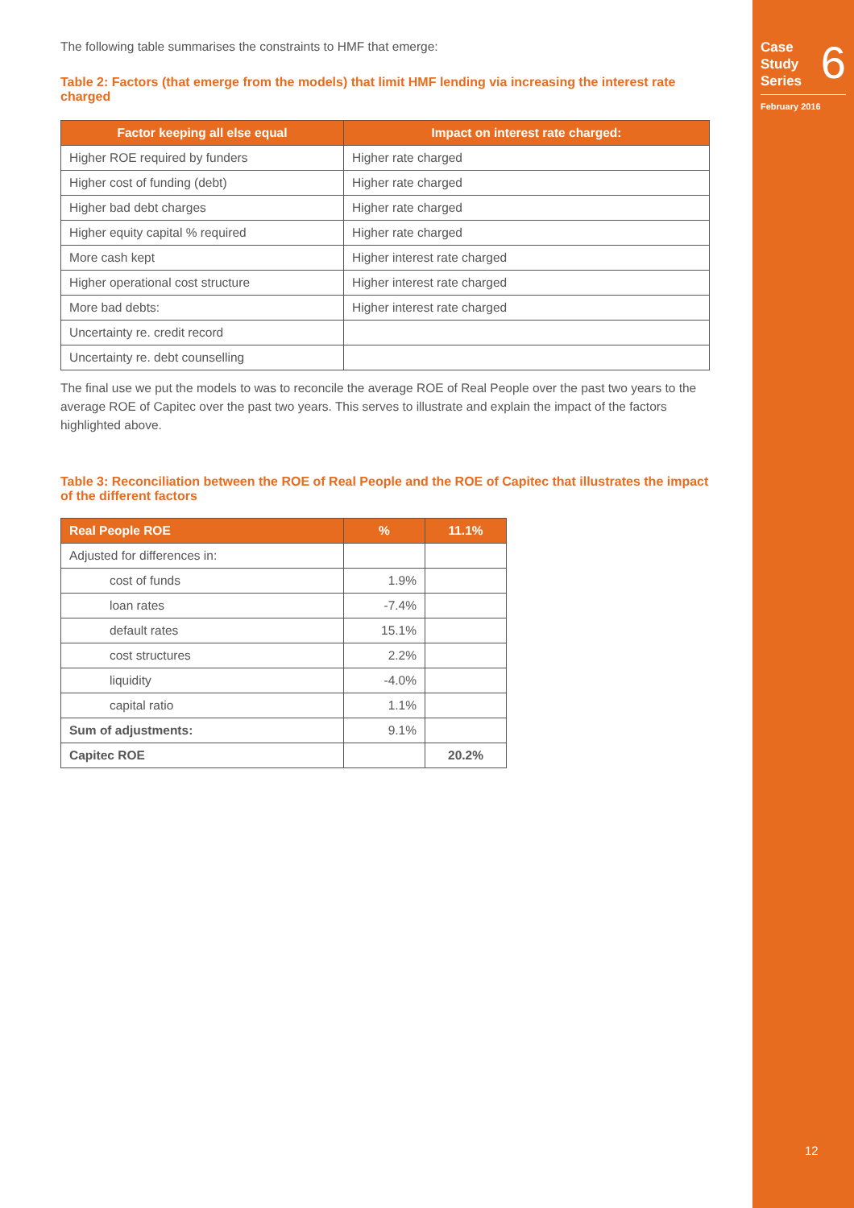Case
Study
Series
6
February 2016
12
The following table summarises the constraints to HMF that emerge:
Table 2: Factors (that emerge from the models) that limit HMF lending via increasing the interest rate charged
| Factor keeping all else equal | Impact on interest rate charged: |
| --- | --- |
| Higher ROE required by funders | Higher rate charged |
| Higher cost of funding (debt) | Higher rate charged |
| Higher bad debt charges | Higher rate charged |
| Higher equity capital % required | Higher rate charged |
| More cash kept | Higher interest rate charged |
| Higher operational cost structure | Higher interest rate charged |
| More bad debts: | Higher interest rate charged |
| Uncertainty re. credit record | |
| Uncertainty re. debt counselling | |
The final use we put the models to was to reconcile the average ROE of Real People over the past two years to the average ROE of Capitec over the past two years. This serves to illustrate and explain the impact of the factors highlighted above.
Table 3: Reconciliation between the ROE of Real People and the ROE of Capitec that illustrates the impact of the different factors
| Real People ROE | % | 11.1% |
| --- | --- | --- |
| Adjusted for differences in: | | |
| cost of funds | 1.9% | |
| loan rates | -7.4% | |
| default rates | 15.1% | |
| cost structures | 2.2% | |
| liquidity | -4.0% | |
| capital ratio | 1.1% | |
| Sum of adjustments: | 9.1% | |
| Capitec ROE | | 20.2% |